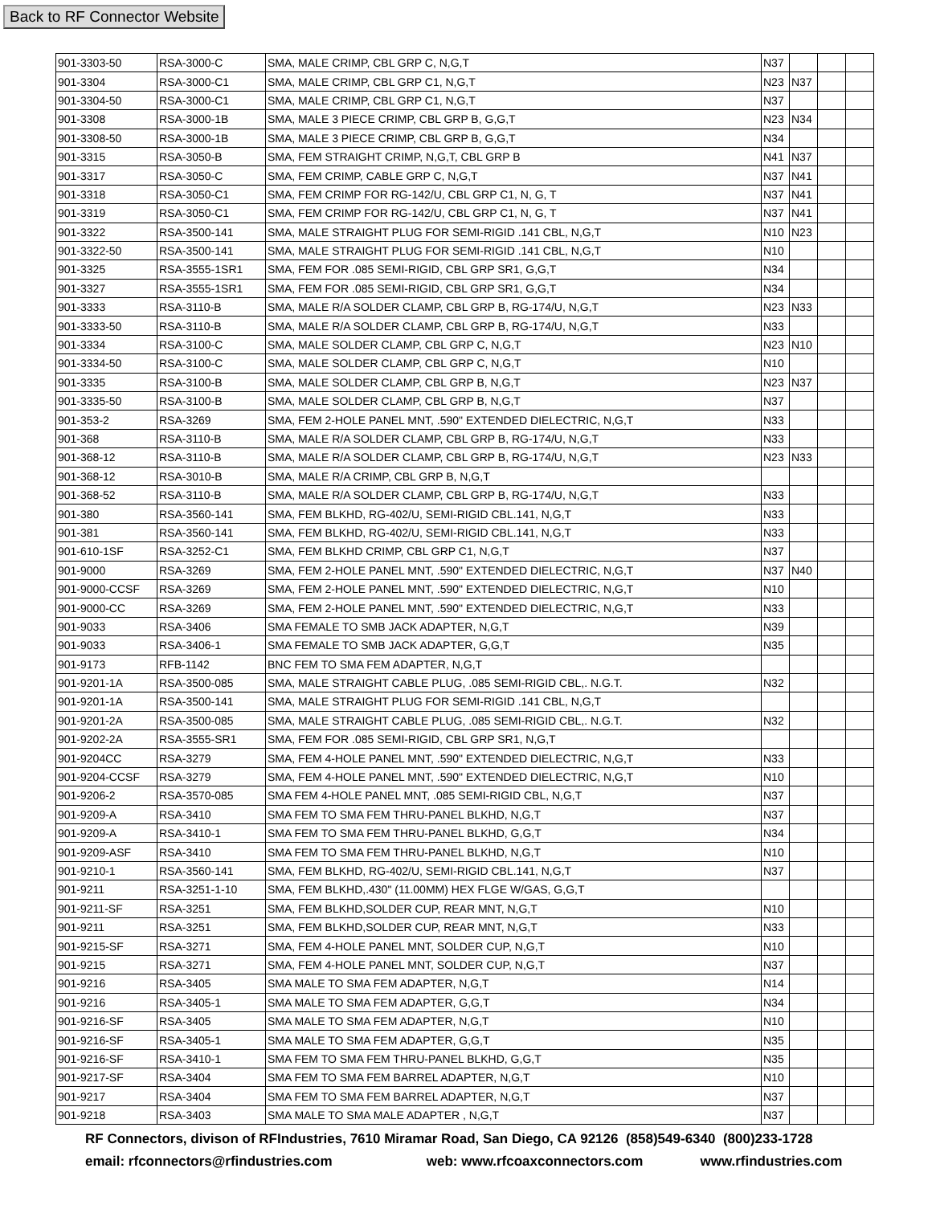Back to RF Connector Website
| 901-3303-50 | RSA-3000-C | SMA, MALE CRIMP, CBL GRP C, N,G,T | N37 | | | |
| 901-3304 | RSA-3000-C1 | SMA, MALE CRIMP, CBL GRP C1, N,G,T | N23 | N37 | | |
| 901-3304-50 | RSA-3000-C1 | SMA, MALE CRIMP, CBL GRP C1, N,G,T | N37 | | | |
| 901-3308 | RSA-3000-1B | SMA, MALE 3 PIECE CRIMP, CBL GRP B, G,G,T | N23 | N34 | | |
| 901-3308-50 | RSA-3000-1B | SMA, MALE 3 PIECE CRIMP, CBL GRP B, G,G,T | N34 | | | |
| 901-3315 | RSA-3050-B | SMA, FEM STRAIGHT CRIMP, N,G,T, CBL GRP B | N41 | N37 | | |
| 901-3317 | RSA-3050-C | SMA, FEM CRIMP, CABLE GRP C, N,G,T | N37 | N41 | | |
| 901-3318 | RSA-3050-C1 | SMA, FEM CRIMP FOR RG-142/U, CBL GRP C1, N, G, T | N37 | N41 | | |
| 901-3319 | RSA-3050-C1 | SMA, FEM CRIMP FOR RG-142/U, CBL GRP C1, N, G, T | N37 | N41 | | |
| 901-3322 | RSA-3500-141 | SMA, MALE STRAIGHT PLUG FOR SEMI-RIGID .141 CBL, N,G,T | N10 | N23 | | |
| 901-3322-50 | RSA-3500-141 | SMA, MALE STRAIGHT PLUG FOR SEMI-RIGID .141 CBL, N,G,T | N10 | | | |
| 901-3325 | RSA-3555-1SR1 | SMA, FEM FOR .085 SEMI-RIGID, CBL GRP SR1, G,G,T | N34 | | | |
| 901-3327 | RSA-3555-1SR1 | SMA, FEM FOR .085 SEMI-RIGID, CBL GRP SR1, G,G,T | N34 | | | |
| 901-3333 | RSA-3110-B | SMA, MALE R/A SOLDER CLAMP, CBL GRP B, RG-174/U, N,G,T | N23 | N33 | | |
| 901-3333-50 | RSA-3110-B | SMA, MALE R/A SOLDER CLAMP, CBL GRP B, RG-174/U, N,G,T | N33 | | | |
| 901-3334 | RSA-3100-C | SMA, MALE SOLDER CLAMP, CBL GRP C, N,G,T | N23 | N10 | | |
| 901-3334-50 | RSA-3100-C | SMA, MALE SOLDER CLAMP, CBL GRP C, N,G,T | N10 | | | |
| 901-3335 | RSA-3100-B | SMA, MALE SOLDER CLAMP, CBL GRP B, N,G,T | N23 | N37 | | |
| 901-3335-50 | RSA-3100-B | SMA, MALE SOLDER CLAMP, CBL GRP B, N,G,T | N37 | | | |
| 901-353-2 | RSA-3269 | SMA, FEM 2-HOLE PANEL MNT, .590" EXTENDED DIELECTRIC, N,G,T | N33 | | | |
| 901-368 | RSA-3110-B | SMA, MALE R/A SOLDER CLAMP, CBL GRP B, RG-174/U, N,G,T | N33 | | | |
| 901-368-12 | RSA-3110-B | SMA, MALE R/A SOLDER CLAMP, CBL GRP B, RG-174/U, N,G,T | N23 | N33 | | |
| 901-368-12 | RSA-3010-B | SMA, MALE R/A CRIMP, CBL GRP B, N,G,T | | | | |
| 901-368-52 | RSA-3110-B | SMA, MALE R/A SOLDER CLAMP, CBL GRP B, RG-174/U, N,G,T | N33 | | | |
| 901-380 | RSA-3560-141 | SMA, FEM BLKHD, RG-402/U, SEMI-RIGID CBL.141, N,G,T | N33 | | | |
| 901-381 | RSA-3560-141 | SMA, FEM BLKHD, RG-402/U, SEMI-RIGID CBL.141, N,G,T | N33 | | | |
| 901-610-1SF | RSA-3252-C1 | SMA, FEM BLKHD CRIMP, CBL GRP C1, N,G,T | N37 | | | |
| 901-9000 | RSA-3269 | SMA, FEM 2-HOLE PANEL MNT, .590" EXTENDED DIELECTRIC, N,G,T | N37 | N40 | | |
| 901-9000-CCSF | RSA-3269 | SMA, FEM 2-HOLE PANEL MNT, .590" EXTENDED DIELECTRIC, N,G,T | N10 | | | |
| 901-9000-CC | RSA-3269 | SMA, FEM 2-HOLE PANEL MNT, .590" EXTENDED DIELECTRIC, N,G,T | N33 | | | |
| 901-9033 | RSA-3406 | SMA FEMALE TO SMB JACK ADAPTER, N,G,T | N39 | | | |
| 901-9033 | RSA-3406-1 | SMA FEMALE TO SMB JACK ADAPTER, G,G,T | N35 | | | |
| 901-9173 | RFB-1142 | BNC FEM TO SMA FEM ADAPTER, N,G,T | | | | |
| 901-9201-1A | RSA-3500-085 | SMA, MALE STRAIGHT CABLE PLUG, .085 SEMI-RIGID CBL,. N.G.T. | N32 | | | |
| 901-9201-1A | RSA-3500-141 | SMA, MALE STRAIGHT PLUG FOR SEMI-RIGID .141 CBL, N,G,T | | | | |
| 901-9201-2A | RSA-3500-085 | SMA, MALE STRAIGHT CABLE PLUG, .085 SEMI-RIGID CBL,. N.G.T. | N32 | | | |
| 901-9202-2A | RSA-3555-SR1 | SMA, FEM FOR .085 SEMI-RIGID, CBL GRP SR1, N,G,T | | | | |
| 901-9204CC | RSA-3279 | SMA, FEM 4-HOLE PANEL MNT, .590" EXTENDED DIELECTRIC, N,G,T | N33 | | | |
| 901-9204-CCSF | RSA-3279 | SMA, FEM 4-HOLE PANEL MNT, .590" EXTENDED DIELECTRIC, N,G,T | N10 | | | |
| 901-9206-2 | RSA-3570-085 | SMA FEM 4-HOLE PANEL MNT, .085 SEMI-RIGID CBL, N,G,T | N37 | | | |
| 901-9209-A | RSA-3410 | SMA FEM TO SMA FEM THRU-PANEL BLKHD, N,G,T | N37 | | | |
| 901-9209-A | RSA-3410-1 | SMA FEM TO SMA FEM THRU-PANEL BLKHD, G,G,T | N34 | | | |
| 901-9209-ASF | RSA-3410 | SMA FEM TO SMA FEM THRU-PANEL BLKHD, N,G,T | N10 | | | |
| 901-9210-1 | RSA-3560-141 | SMA, FEM BLKHD, RG-402/U, SEMI-RIGID CBL.141, N,G,T | N37 | | | |
| 901-9211 | RSA-3251-1-10 | SMA, FEM BLKHD,.430" (11.00MM) HEX FLGE W/GAS, G,G,T | | | | |
| 901-9211-SF | RSA-3251 | SMA, FEM BLKHD,SOLDER CUP, REAR MNT, N,G,T | N10 | | | |
| 901-9211 | RSA-3251 | SMA, FEM BLKHD,SOLDER CUP, REAR MNT, N,G,T | N33 | | | |
| 901-9215-SF | RSA-3271 | SMA, FEM 4-HOLE PANEL MNT, SOLDER CUP, N,G,T | N10 | | | |
| 901-9215 | RSA-3271 | SMA, FEM 4-HOLE PANEL MNT, SOLDER CUP, N,G,T | N37 | | | |
| 901-9216 | RSA-3405 | SMA MALE TO SMA FEM ADAPTER, N,G,T | N14 | | | |
| 901-9216 | RSA-3405-1 | SMA MALE TO SMA FEM ADAPTER, G,G,T | N34 | | | |
| 901-9216-SF | RSA-3405 | SMA MALE TO SMA FEM ADAPTER, N,G,T | N10 | | | |
| 901-9216-SF | RSA-3405-1 | SMA MALE TO SMA FEM ADAPTER, G,G,T | N35 | | | |
| 901-9216-SF | RSA-3410-1 | SMA FEM TO SMA FEM THRU-PANEL BLKHD, G,G,T | N35 | | | |
| 901-9217-SF | RSA-3404 | SMA FEM TO SMA FEM BARREL ADAPTER, N,G,T | N10 | | | |
| 901-9217 | RSA-3404 | SMA FEM TO SMA FEM BARREL ADAPTER, N,G,T | N37 | | | |
| 901-9218 | RSA-3403 | SMA MALE TO SMA MALE ADAPTER , N,G,T | N37 | | | |
RF Connectors, divison of RFIndustries, 7610 Miramar Road, San Diego, CA 92126 (858)549-6340 (800)233-1728
email: rfconnectors@rfindustries.com web: www.rfcoaxconnectors.com www.rfindustries.com